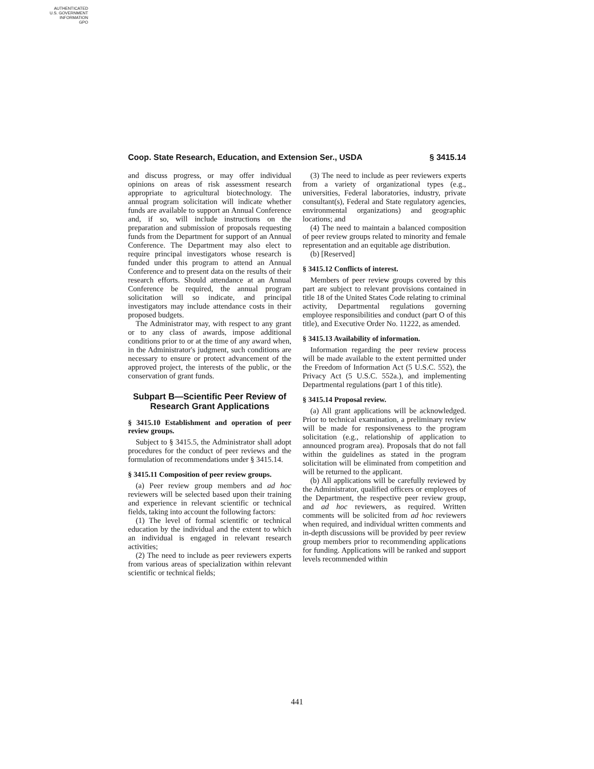AUTHENTICATED
U.S. GOVERNMENT
INFORMATION
GPO
Coop. State Research, Education, and Extension Ser., USDA § 3415.14
and discuss progress, or may offer individual opinions on areas of risk assessment research appropriate to agricultural biotechnology. The annual program solicitation will indicate whether funds are available to support an Annual Conference and, if so, will include instructions on the preparation and submission of proposals requesting funds from the Department for support of an Annual Conference. The Department may also elect to require principal investigators whose research is funded under this program to attend an Annual Conference and to present data on the results of their research efforts. Should attendance at an Annual Conference be required, the annual program solicitation will so indicate, and principal investigators may include attendance costs in their proposed budgets.
The Administrator may, with respect to any grant or to any class of awards, impose additional conditions prior to or at the time of any award when, in the Administrator's judgment, such conditions are necessary to ensure or protect advancement of the approved project, the interests of the public, or the conservation of grant funds.
Subpart B—Scientific Peer Review of Research Grant Applications
§ 3415.10 Establishment and operation of peer review groups.
Subject to § 3415.5, the Administrator shall adopt procedures for the conduct of peer reviews and the formulation of recommendations under § 3415.14.
§ 3415.11 Composition of peer review groups.
(a) Peer review group members and ad hoc reviewers will be selected based upon their training and experience in relevant scientific or technical fields, taking into account the following factors:
(1) The level of formal scientific or technical education by the individual and the extent to which an individual is engaged in relevant research activities;
(2) The need to include as peer reviewers experts from various areas of specialization within relevant scientific or technical fields;
(3) The need to include as peer reviewers experts from a variety of organizational types (e.g., universities, Federal laboratories, industry, private consultant(s), Federal and State regulatory agencies, environmental organizations) and geographic locations; and
(4) The need to maintain a balanced composition of peer review groups related to minority and female representation and an equitable age distribution.
(b) [Reserved]
§ 3415.12 Conflicts of interest.
Members of peer review groups covered by this part are subject to relevant provisions contained in title 18 of the United States Code relating to criminal activity, Departmental regulations governing employee responsibilities and conduct (part O of this title), and Executive Order No. 11222, as amended.
§ 3415.13 Availability of information.
Information regarding the peer review process will be made available to the extent permitted under the Freedom of Information Act (5 U.S.C. 552), the Privacy Act (5 U.S.C. 552a.), and implementing Departmental regulations (part 1 of this title).
§ 3415.14 Proposal review.
(a) All grant applications will be acknowledged. Prior to technical examination, a preliminary review will be made for responsiveness to the program solicitation (e.g., relationship of application to announced program area). Proposals that do not fall within the guidelines as stated in the program solicitation will be eliminated from competition and will be returned to the applicant.
(b) All applications will be carefully reviewed by the Administrator, qualified officers or employees of the Department, the respective peer review group, and ad hoc reviewers, as required. Written comments will be solicited from ad hoc reviewers when required, and individual written comments and in-depth discussions will be provided by peer review group members prior to recommending applications for funding. Applications will be ranked and support levels recommended within
441